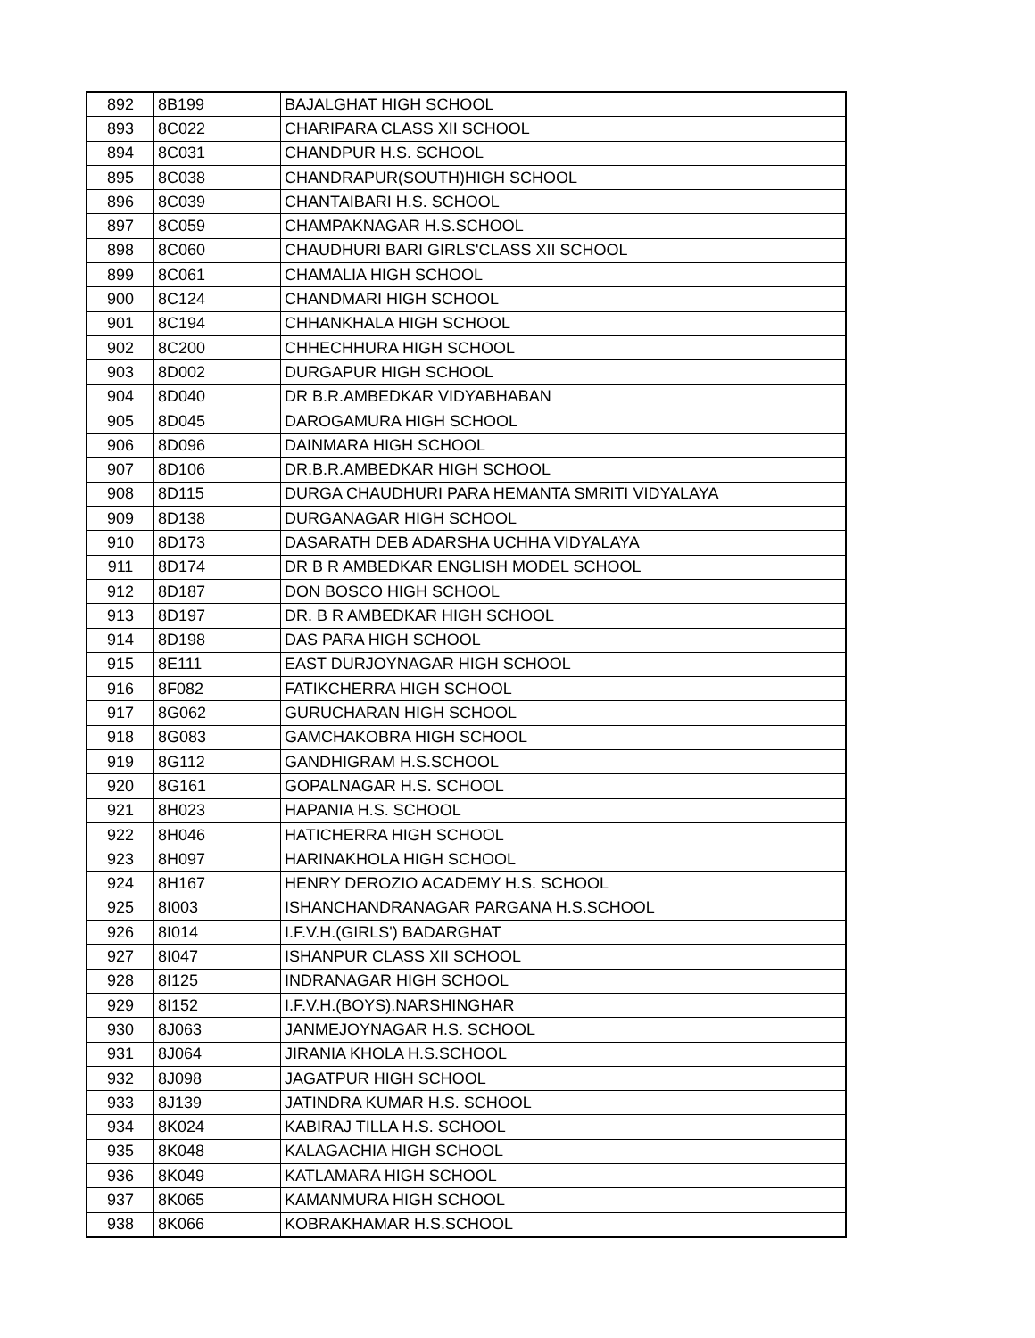| 892 | 8B199 | BAJALGHAT HIGH SCHOOL |
| 893 | 8C022 | CHARIPARA CLASS XII SCHOOL |
| 894 | 8C031 | CHANDPUR H.S. SCHOOL |
| 895 | 8C038 | CHANDRAPUR(SOUTH)HIGH SCHOOL |
| 896 | 8C039 | CHANTAIBARI H.S. SCHOOL |
| 897 | 8C059 | CHAMPAKNAGAR H.S.SCHOOL |
| 898 | 8C060 | CHAUDHURI BARI GIRLS'CLASS XII SCHOOL |
| 899 | 8C061 | CHAMALIA HIGH SCHOOL |
| 900 | 8C124 | CHANDMARI HIGH SCHOOL |
| 901 | 8C194 | CHHANKHALA HIGH SCHOOL |
| 902 | 8C200 | CHHECHHURA HIGH SCHOOL |
| 903 | 8D002 | DURGAPUR HIGH SCHOOL |
| 904 | 8D040 | DR B.R.AMBEDKAR VIDYABHABAN |
| 905 | 8D045 | DAROGAMURA HIGH SCHOOL |
| 906 | 8D096 | DAINMARA HIGH SCHOOL |
| 907 | 8D106 | DR.B.R.AMBEDKAR HIGH SCHOOL |
| 908 | 8D115 | DURGA CHAUDHURI PARA HEMANTA SMRITI VIDYALAYA |
| 909 | 8D138 | DURGANAGAR HIGH SCHOOL |
| 910 | 8D173 | DASARATH DEB ADARSHA UCHHA VIDYALAYA |
| 911 | 8D174 | DR B R AMBEDKAR ENGLISH MODEL SCHOOL |
| 912 | 8D187 | DON BOSCO HIGH SCHOOL |
| 913 | 8D197 | DR. B R AMBEDKAR HIGH SCHOOL |
| 914 | 8D198 | DAS PARA HIGH SCHOOL |
| 915 | 8E111 | EAST DURJOYNAGAR HIGH SCHOOL |
| 916 | 8F082 | FATIKCHERRA HIGH SCHOOL |
| 917 | 8G062 | GURUCHARAN HIGH SCHOOL |
| 918 | 8G083 | GAMCHAKOBRA HIGH SCHOOL |
| 919 | 8G112 | GANDHIGRAM H.S.SCHOOL |
| 920 | 8G161 | GOPALNAGAR H.S. SCHOOL |
| 921 | 8H023 | HAPANIA H.S. SCHOOL |
| 922 | 8H046 | HATICHERRA HIGH SCHOOL |
| 923 | 8H097 | HARINAKHOLA HIGH SCHOOL |
| 924 | 8H167 | HENRY DEROZIO ACADEMY H.S. SCHOOL |
| 925 | 8I003 | ISHANCHANDRANAGAR PARGANA H.S.SCHOOL |
| 926 | 8I014 | I.F.V.H.(GIRLS') BADARGHAT |
| 927 | 8I047 | ISHANPUR CLASS XII SCHOOL |
| 928 | 8I125 | INDRANAGAR HIGH SCHOOL |
| 929 | 8I152 | I.F.V.H.(BOYS).NARSHINGHAR |
| 930 | 8J063 | JANMEJOYNAGAR H.S. SCHOOL |
| 931 | 8J064 | JIRANIA KHOLA H.S.SCHOOL |
| 932 | 8J098 | JAGATPUR HIGH SCHOOL |
| 933 | 8J139 | JATINDRA KUMAR H.S. SCHOOL |
| 934 | 8K024 | KABIRAJ TILLA H.S. SCHOOL |
| 935 | 8K048 | KALAGACHIA HIGH SCHOOL |
| 936 | 8K049 | KATLAMARA HIGH SCHOOL |
| 937 | 8K065 | KAMANMURA HIGH SCHOOL |
| 938 | 8K066 | KOBRAKHAMAR H.S.SCHOOL |